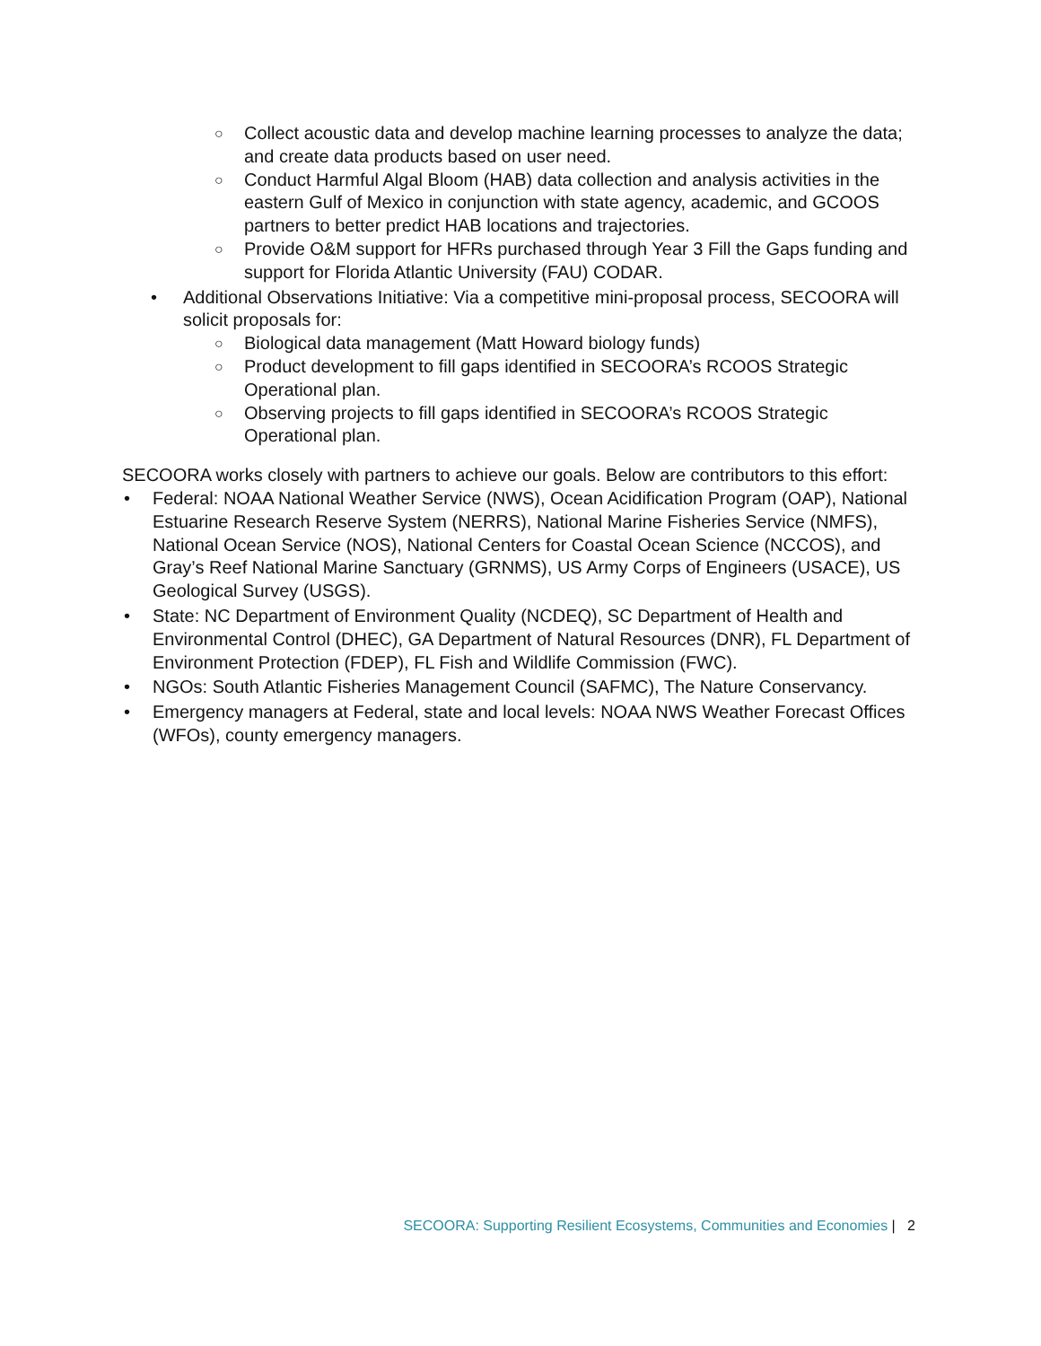○ Collect acoustic data and develop machine learning processes to analyze the data; and create data products based on user need.
○ Conduct Harmful Algal Bloom (HAB) data collection and analysis activities in the eastern Gulf of Mexico in conjunction with state agency, academic, and GCOOS partners to better predict HAB locations and trajectories.
○ Provide O&M support for HFRs purchased through Year 3 Fill the Gaps funding and support for Florida Atlantic University (FAU) CODAR.
• Additional Observations Initiative: Via a competitive mini-proposal process, SECOORA will solicit proposals for:
○ Biological data management (Matt Howard biology funds)
○ Product development to fill gaps identified in SECOORA’s RCOOS Strategic Operational plan.
○ Observing projects to fill gaps identified in SECOORA’s RCOOS Strategic Operational plan.
SECOORA works closely with partners to achieve our goals. Below are contributors to this effort:
• Federal: NOAA National Weather Service (NWS), Ocean Acidification Program (OAP), National Estuarine Research Reserve System (NERRS), National Marine Fisheries Service (NMFS), National Ocean Service (NOS), National Centers for Coastal Ocean Science (NCCOS), and Gray’s Reef National Marine Sanctuary (GRNMS), US Army Corps of Engineers (USACE), US Geological Survey (USGS).
• State: NC Department of Environment Quality (NCDEQ), SC Department of Health and Environmental Control (DHEC), GA Department of Natural Resources (DNR), FL Department of Environment Protection (FDEP), FL Fish and Wildlife Commission (FWC).
• NGOs: South Atlantic Fisheries Management Council (SAFMC), The Nature Conservancy.
• Emergency managers at Federal, state and local levels: NOAA NWS Weather Forecast Offices (WFOs), county emergency managers.
SECOORA: Supporting Resilient Ecosystems, Communities and Economies | 2